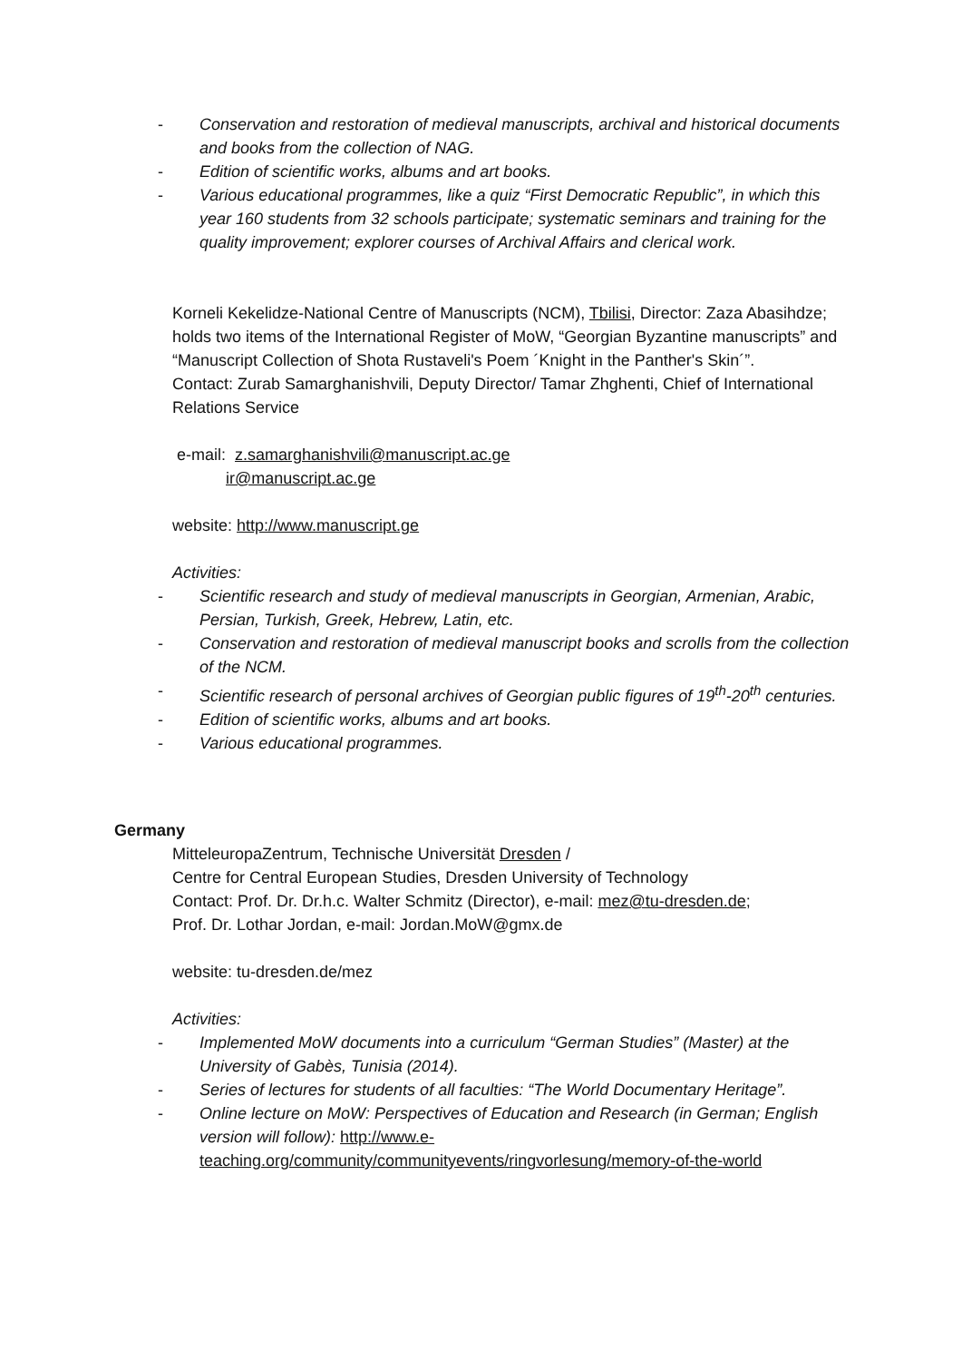- Conservation and restoration of medieval manuscripts, archival and historical documents and books from the collection of NAG.
- Edition of scientific works, albums and art books.
- Various educational programmes, like a quiz “First Democratic Republic”, in which this year 160 students from 32 schools participate; systematic seminars and training for the quality improvement; explorer courses of Archival Affairs and clerical work.
Korneli Kekelidze-National Centre of Manuscripts (NCM), Tbilisi, Director: Zaza Abasihdze; holds two items of the International Register of MoW, “Georgian Byzantine manuscripts” and “Manuscript Collection of Shota Rustaveli's Poem ´Knight in the Panther's Skin´”.
Contact: Zurab Samarghanishvili, Deputy Director/ Tamar Zhghenti, Chief of International Relations Service
e-mail: z.samarghanishvili@manuscript.ac.ge
ir@manuscript.ac.ge
website: http://www.manuscript.ge
Activities:
- Scientific research and study of medieval manuscripts in Georgian, Armenian, Arabic, Persian, Turkish, Greek, Hebrew, Latin, etc.
- Conservation and restoration of medieval manuscript books and scrolls from the collection of the NCM.
- Scientific research of personal archives of Georgian public figures of 19<sup>th</sup>-20<sup>th</sup> centuries.
- Edition of scientific works, albums and art books.
- Various educational programmes.
Germany
MitteleuropaZentrum, Technische Universität Dresden /
Centre for Central European Studies, Dresden University of Technology
Contact: Prof. Dr. Dr.h.c. Walter Schmitz (Director), e-mail: mez@tu-dresden.de;
Prof. Dr. Lothar Jordan, e-mail: Jordan.MoW@gmx.de
website: tu-dresden.de/mez
Activities:
- Implemented MoW documents into a curriculum “German Studies” (Master) at the University of Gabès, Tunisia (2014).
- Series of lectures for students of all faculties: “The World Documentary Heritage”.
- Online lecture on MoW: Perspectives of Education and Research (in German; English version will follow): http://www.e-teaching.org/community/communityevents/ringvorlesung/memory-of-the-world